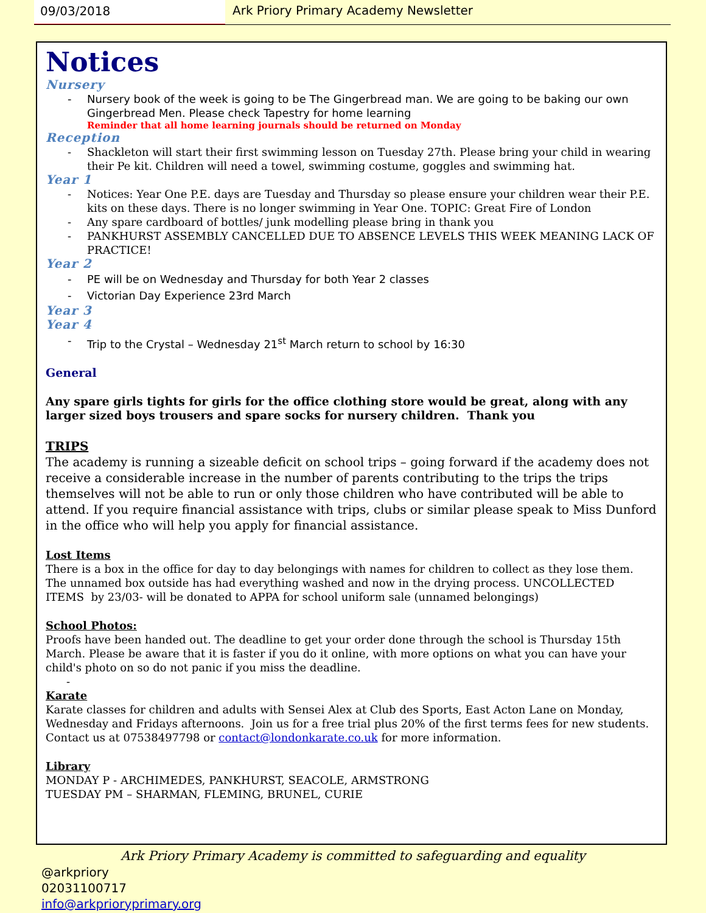09/03/2018 Ark Priory Primary Academy Newsletter
Notices
Nursery
Nursery book of the week is going to be The Gingerbread man. We are going to be baking our own Gingerbread Men. Please check Tapestry for home learning
Reminder that all home learning journals should be returned on Monday
Reception
Shackleton will start their first swimming lesson on Tuesday 27th. Please bring your child in wearing their Pe kit. Children will need a towel, swimming costume, goggles and swimming hat.
Year 1
Notices: Year One P.E. days are Tuesday and Thursday so please ensure your children wear their P.E. kits on these days. There is no longer swimming in Year One. TOPIC: Great Fire of London
Any spare cardboard of bottles/ junk modelling please bring in thank you
PANKHURST ASSEMBLY CANCELLED DUE TO ABSENCE LEVELS THIS WEEK MEANING LACK OF PRACTICE!
Year 2
PE will be on Wednesday and Thursday for both Year 2 classes
Victorian Day Experience 23rd March
Year 3
Year 4
Trip to the Crystal – Wednesday 21<sup>st</sup> March return to school by 16:30
General
Any spare girls tights for girls for the office clothing store would be great, along with any larger sized boys trousers and spare socks for nursery children. Thank you
TRIPS
The academy is running a sizeable deficit on school trips – going forward if the academy does not receive a considerable increase in the number of parents contributing to the trips the trips themselves will not be able to run or only those children who have contributed will be able to attend. If you require financial assistance with trips, clubs or similar please speak to Miss Dunford in the office who will help you apply for financial assistance.
Lost Items
There is a box in the office for day to day belongings with names for children to collect as they lose them. The unnamed box outside has had everything washed and now in the drying process. UNCOLLECTED ITEMS by 23/03- will be donated to APPA for school uniform sale (unnamed belongings)
School Photos:
Proofs have been handed out. The deadline to get your order done through the school is Thursday 15th March. Please be aware that it is faster if you do it online, with more options on what you can have your child's photo on so do not panic if you miss the deadline.
-
Karate
Karate classes for children and adults with Sensei Alex at Club des Sports, East Acton Lane on Monday, Wednesday and Fridays afternoons. Join us for a free trial plus 20% of the first terms fees for new students. Contact us at 07538497798 or contact@londonkarate.co.uk for more information.
Library
MONDAY P - ARCHIMEDES, PANKHURST, SEACOLE, ARMSTRONG
TUESDAY PM – SHARMAN, FLEMING, BRUNEL, CURIE
Ark Priory Primary Academy is committed to safeguarding and equality
@arkpriory
02031100717
info@arkprioryprimary.org